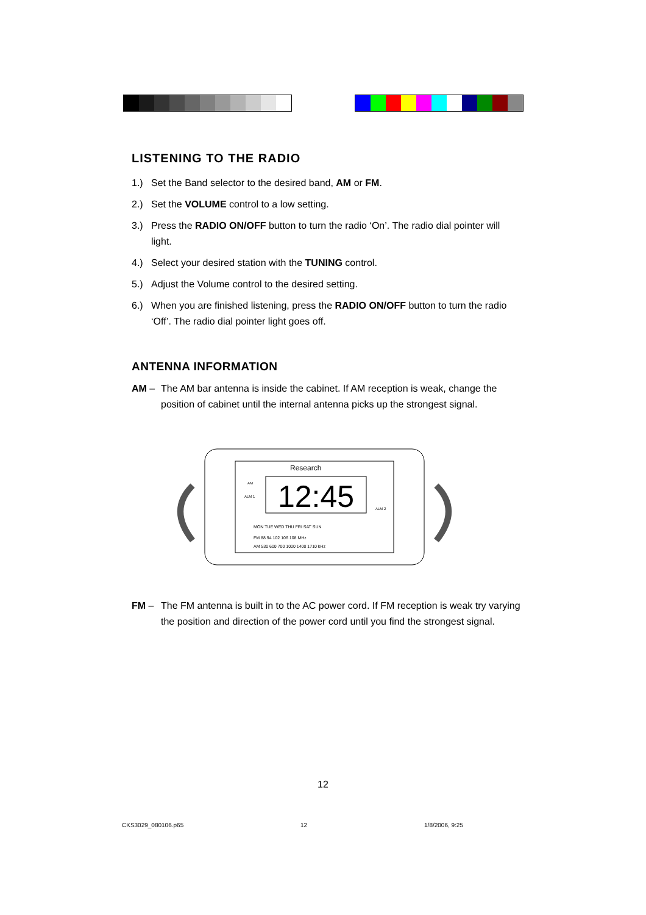LISTENING TO THE RADIO
1.) Set the Band selector to the desired band, AM or FM.
2.) Set the VOLUME control to a low setting.
3.) Press the RADIO ON/OFF button to turn the radio ‘On’. The radio dial pointer will light.
4.) Select your desired station with the TUNING control.
5.) Adjust the Volume control to the desired setting.
6.) When you are finished listening, press the RADIO ON/OFF button to turn the radio ‘Off’. The radio dial pointer light goes off.
ANTENNA INFORMATION
AM – The AM bar antenna is inside the cabinet. If AM reception is weak, change the position of cabinet until the internal antenna picks up the strongest signal.
Research
12:45
AM
ALM 1
ALM 2
MON TUE WED THU FRI SAT SUN
FM 88 94 102 106 108 MHz
AM 530 600 700 1000 1400 1710 kHz
FM – The FM antenna is built in to the AC power cord. If FM reception is weak try varying the position and direction of the power cord until you find the strongest signal.
12
CKS3029_080106.p65 12 1/8/2006, 9:25